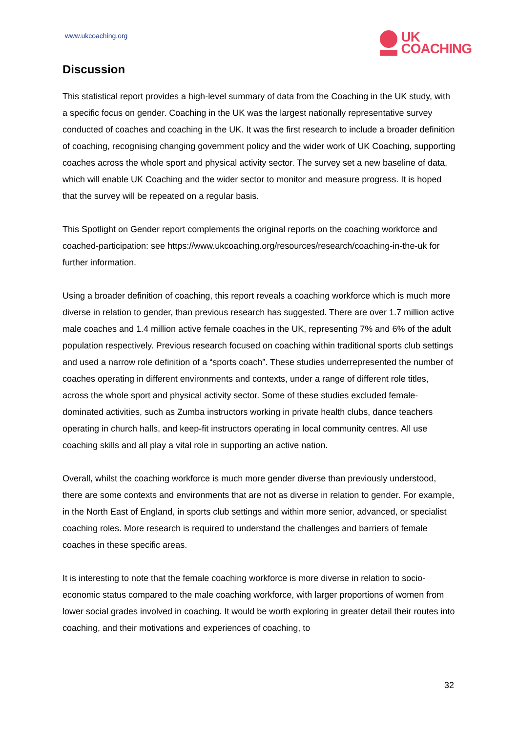www.ukcoaching.org
UK
COACHING
Discussion
This statistical report provides a high-level summary of data from the Coaching in the UK study, with a specific focus on gender. Coaching in the UK was the largest nationally representative survey conducted of coaches and coaching in the UK. It was the first research to include a broader definition of coaching, recognising changing government policy and the wider work of UK Coaching, supporting coaches across the whole sport and physical activity sector. The survey set a new baseline of data, which will enable UK Coaching and the wider sector to monitor and measure progress. It is hoped that the survey will be repeated on a regular basis.
This Spotlight on Gender report complements the original reports on the coaching workforce and coached-participation: see https://www.ukcoaching.org/resources/research/coaching-in-the-uk for further information.
Using a broader definition of coaching, this report reveals a coaching workforce which is much more diverse in relation to gender, than previous research has suggested. There are over 1.7 million active male coaches and 1.4 million active female coaches in the UK, representing 7% and 6% of the adult population respectively. Previous research focused on coaching within traditional sports club settings and used a narrow role definition of a “sports coach”. These studies underrepresented the number of coaches operating in different environments and contexts, under a range of different role titles, across the whole sport and physical activity sector. Some of these studies excluded female-dominated activities, such as Zumba instructors working in private health clubs, dance teachers operating in church halls, and keep-fit instructors operating in local community centres. All use coaching skills and all play a vital role in supporting an active nation.
Overall, whilst the coaching workforce is much more gender diverse than previously understood, there are some contexts and environments that are not as diverse in relation to gender. For example, in the North East of England, in sports club settings and within more senior, advanced, or specialist coaching roles. More research is required to understand the challenges and barriers of female coaches in these specific areas.
It is interesting to note that the female coaching workforce is more diverse in relation to socio-economic status compared to the male coaching workforce, with larger proportions of women from lower social grades involved in coaching. It would be worth exploring in greater detail their routes into coaching, and their motivations and experiences of coaching, to
32